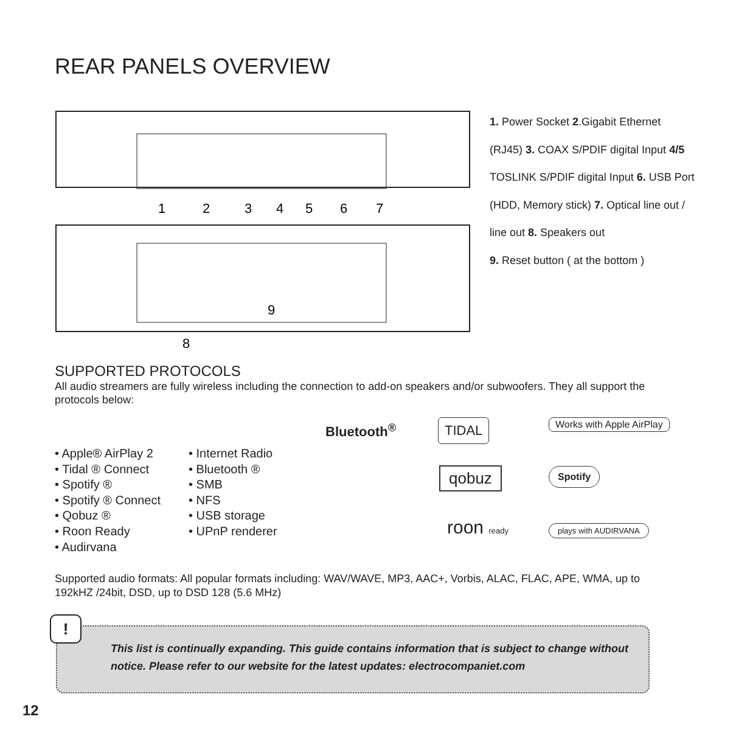REAR PANELS OVERVIEW
1
2
3
4
5
6
7
9
8
1. Power Socket 2.Gigabit Ethernet (RJ45) 3. COAX S/PDIF digital Input 4/5 TOSLINK S/PDIF digital Input 6. USB Port (HDD, Memory stick) 7. Optical line out / line out 8. Speakers out
9. Reset button ( at the bottom )
SUPPORTED PROTOCOLS
All audio streamers are fully wireless including the connection to add-on speakers and/or subwoofers. They all support the protocols below:
• Apple® AirPlay 2
• Tidal ® Connect
• Spotify ®
• Spotify ® Connect
• Qobuz ®
• Roon Ready
• Audirvana
• Internet Radio
• Bluetooth ®
• SMB
• NFS
• USB storage
• UPnP renderer
Bluetooth<sup>®</sup> TIDAL Works with Apple AirPlay
qobuz Spotify
roon ready plays with AUDIRVANA
Supported audio formats: All popular formats including: WAV/WAVE, MP3, AAC+, Vorbis, ALAC, FLAC, APE, WMA, up to 192kHZ /24bit, DSD, up to DSD 128 (5.6 MHz)
This list is continually expanding. This guide contains information that is subject to change without notice. Please refer to our website for the latest updates: electrocompaniet.com
!
12